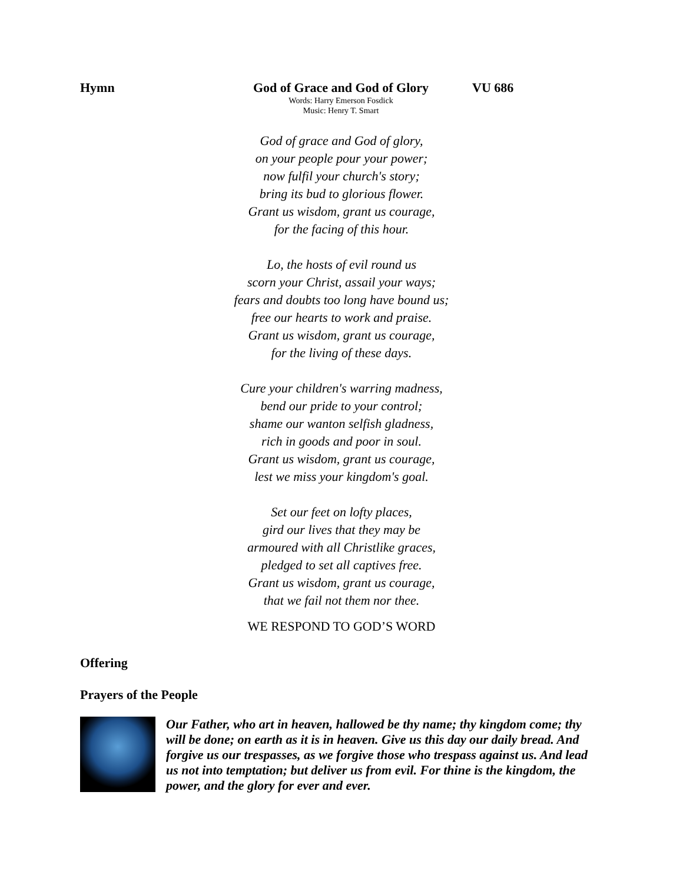Hymn God of Grace and God of Glory
Words: Harry Emerson Fosdick
Music: Henry T. Smart
VU 686
God of grace and God of glory,
on your people pour your power;
now fulfil your church's story;
bring its bud to glorious flower.
Grant us wisdom, grant us courage,
for the facing of this hour.
Lo, the hosts of evil round us
scorn your Christ, assail your ways;
fears and doubts too long have bound us;
free our hearts to work and praise.
Grant us wisdom, grant us courage,
for the living of these days.
Cure your children's warring madness,
bend our pride to your control;
shame our wanton selfish gladness,
rich in goods and poor in soul.
Grant us wisdom, grant us courage,
lest we miss your kingdom's goal.
Set our feet on lofty places,
gird our lives that they may be
armoured with all Christlike graces,
pledged to set all captives free.
Grant us wisdom, grant us courage,
that we fail not them nor thee.
WE RESPOND TO GOD’S WORD
Offering
Prayers of the People
Our Father, who art in heaven, hallowed be thy name; thy kingdom come; thy will be done; on earth as it is in heaven. Give us this day our daily bread. And forgive us our trespasses, as we forgive those who trespass against us. And lead us not into temptation; but deliver us from evil. For thine is the kingdom, the power, and the glory for ever and ever.